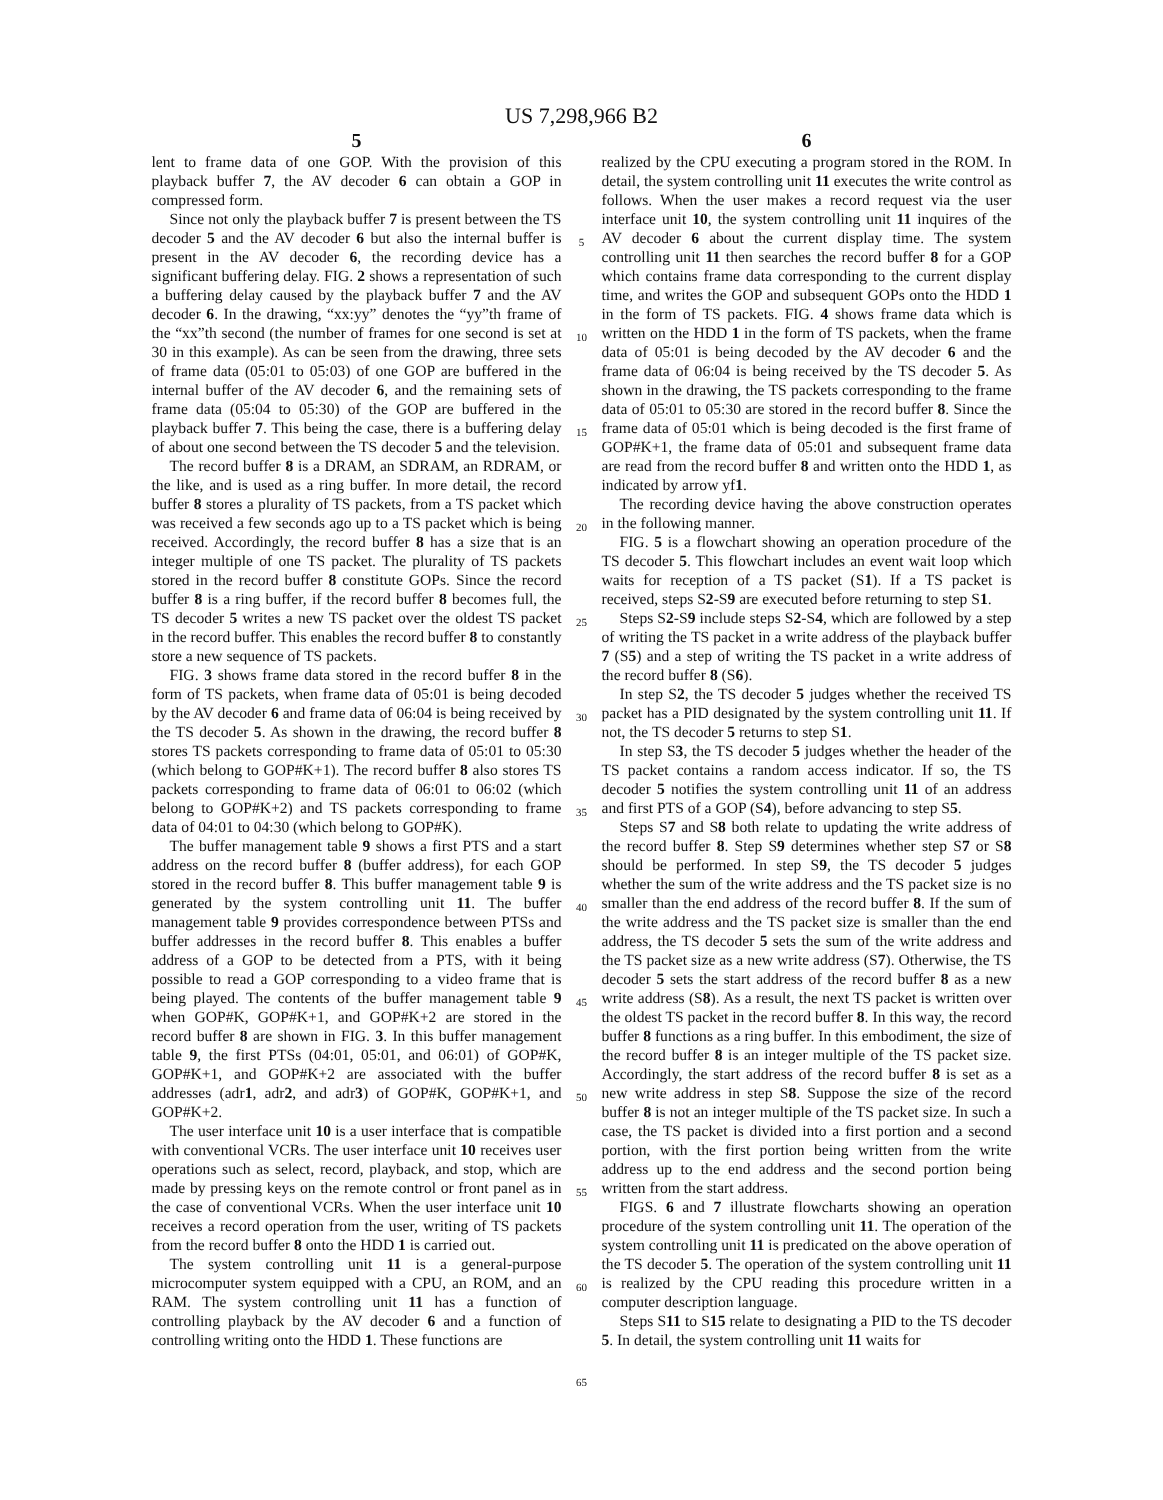US 7,298,966 B2
5
lent to frame data of one GOP. With the provision of this playback buffer 7, the AV decoder 6 can obtain a GOP in compressed form.
Since not only the playback buffer 7 is present between the TS decoder 5 and the AV decoder 6 but also the internal buffer is present in the AV decoder 6, the recording device has a significant buffering delay. FIG. 2 shows a representation of such a buffering delay caused by the playback buffer 7 and the AV decoder 6. In the drawing, “xx:yy” denotes the “yy”th frame of the “xx”th second (the number of frames for one second is set at 30 in this example). As can be seen from the drawing, three sets of frame data (05:01 to 05:03) of one GOP are buffered in the internal buffer of the AV decoder 6, and the remaining sets of frame data (05:04 to 05:30) of the GOP are buffered in the playback buffer 7. This being the case, there is a buffering delay of about one second between the TS decoder 5 and the television.
The record buffer 8 is a DRAM, an SDRAM, an RDRAM, or the like, and is used as a ring buffer. In more detail, the record buffer 8 stores a plurality of TS packets, from a TS packet which was received a few seconds ago up to a TS packet which is being received. Accordingly, the record buffer 8 has a size that is an integer multiple of one TS packet. The plurality of TS packets stored in the record buffer 8 constitute GOPs. Since the record buffer 8 is a ring buffer, if the record buffer 8 becomes full, the TS decoder 5 writes a new TS packet over the oldest TS packet in the record buffer. This enables the record buffer 8 to constantly store a new sequence of TS packets.
FIG. 3 shows frame data stored in the record buffer 8 in the form of TS packets, when frame data of 05:01 is being decoded by the AV decoder 6 and frame data of 06:04 is being received by the TS decoder 5. As shown in the drawing, the record buffer 8 stores TS packets corresponding to frame data of 05:01 to 05:30 (which belong to GOP#K+1). The record buffer 8 also stores TS packets corresponding to frame data of 06:01 to 06:02 (which belong to GOP#K+2) and TS packets corresponding to frame data of 04:01 to 04:30 (which belong to GOP#K).
The buffer management table 9 shows a first PTS and a start address on the record buffer 8 (buffer address), for each GOP stored in the record buffer 8. This buffer management table 9 is generated by the system controlling unit 11. The buffer management table 9 provides correspondence between PTSs and buffer addresses in the record buffer 8. This enables a buffer address of a GOP to be detected from a PTS, with it being possible to read a GOP corresponding to a video frame that is being played. The contents of the buffer management table 9 when GOP#K, GOP#K+1, and GOP#K+2 are stored in the record buffer 8 are shown in FIG. 3. In this buffer management table 9, the first PTSs (04:01, 05:01, and 06:01) of GOP#K, GOP#K+1, and GOP#K+2 are associated with the buffer addresses (adr1, adr2, and adr3) of GOP#K, GOP#K+1, and GOP#K+2.
The user interface unit 10 is a user interface that is compatible with conventional VCRs. The user interface unit 10 receives user operations such as select, record, playback, and stop, which are made by pressing keys on the remote control or front panel as in the case of conventional VCRs. When the user interface unit 10 receives a record operation from the user, writing of TS packets from the record buffer 8 onto the HDD 1 is carried out.
The system controlling unit 11 is a general-purpose microcomputer system equipped with a CPU, an ROM, and an RAM. The system controlling unit 11 has a function of controlling playback by the AV decoder 6 and a function of controlling writing onto the HDD 1. These functions are
5
10
15
20
25
30
35
40
45
50
55
60
65
6
realized by the CPU executing a program stored in the ROM. In detail, the system controlling unit 11 executes the write control as follows. When the user makes a record request via the user interface unit 10, the system controlling unit 11 inquires of the AV decoder 6 about the current display time. The system controlling unit 11 then searches the record buffer 8 for a GOP which contains frame data corresponding to the current display time, and writes the GOP and subsequent GOPs onto the HDD 1 in the form of TS packets. FIG. 4 shows frame data which is written on the HDD 1 in the form of TS packets, when the frame data of 05:01 is being decoded by the AV decoder 6 and the frame data of 06:04 is being received by the TS decoder 5. As shown in the drawing, the TS packets corresponding to the frame data of 05:01 to 05:30 are stored in the record buffer 8. Since the frame data of 05:01 which is being decoded is the first frame of GOP#K+1, the frame data of 05:01 and subsequent frame data are read from the record buffer 8 and written onto the HDD 1, as indicated by arrow yf1.
The recording device having the above construction operates in the following manner.
FIG. 5 is a flowchart showing an operation procedure of the TS decoder 5. This flowchart includes an event wait loop which waits for reception of a TS packet (S1). If a TS packet is received, steps S2-S9 are executed before returning to step S1.
Steps S2-S9 include steps S2-S4, which are followed by a step of writing the TS packet in a write address of the playback buffer 7 (S5) and a step of writing the TS packet in a write address of the record buffer 8 (S6).
In step S2, the TS decoder 5 judges whether the received TS packet has a PID designated by the system controlling unit 11. If not, the TS decoder 5 returns to step S1.
In step S3, the TS decoder 5 judges whether the header of the TS packet contains a random access indicator. If so, the TS decoder 5 notifies the system controlling unit 11 of an address and first PTS of a GOP (S4), before advancing to step S5.
Steps S7 and S8 both relate to updating the write address of the record buffer 8. Step S9 determines whether step S7 or S8 should be performed. In step S9, the TS decoder 5 judges whether the sum of the write address and the TS packet size is no smaller than the end address of the record buffer 8. If the sum of the write address and the TS packet size is smaller than the end address, the TS decoder 5 sets the sum of the write address and the TS packet size as a new write address (S7). Otherwise, the TS decoder 5 sets the start address of the record buffer 8 as a new write address (S8). As a result, the next TS packet is written over the oldest TS packet in the record buffer 8. In this way, the record buffer 8 functions as a ring buffer. In this embodiment, the size of the record buffer 8 is an integer multiple of the TS packet size. Accordingly, the start address of the record buffer 8 is set as a new write address in step S8. Suppose the size of the record buffer 8 is not an integer multiple of the TS packet size. In such a case, the TS packet is divided into a first portion and a second portion, with the first portion being written from the write address up to the end address and the second portion being written from the start address.
FIGS. 6 and 7 illustrate flowcharts showing an operation procedure of the system controlling unit 11. The operation of the system controlling unit 11 is predicated on the above operation of the TS decoder 5. The operation of the system controlling unit 11 is realized by the CPU reading this procedure written in a computer description language.
Steps S11 to S15 relate to designating a PID to the TS decoder 5. In detail, the system controlling unit 11 waits for